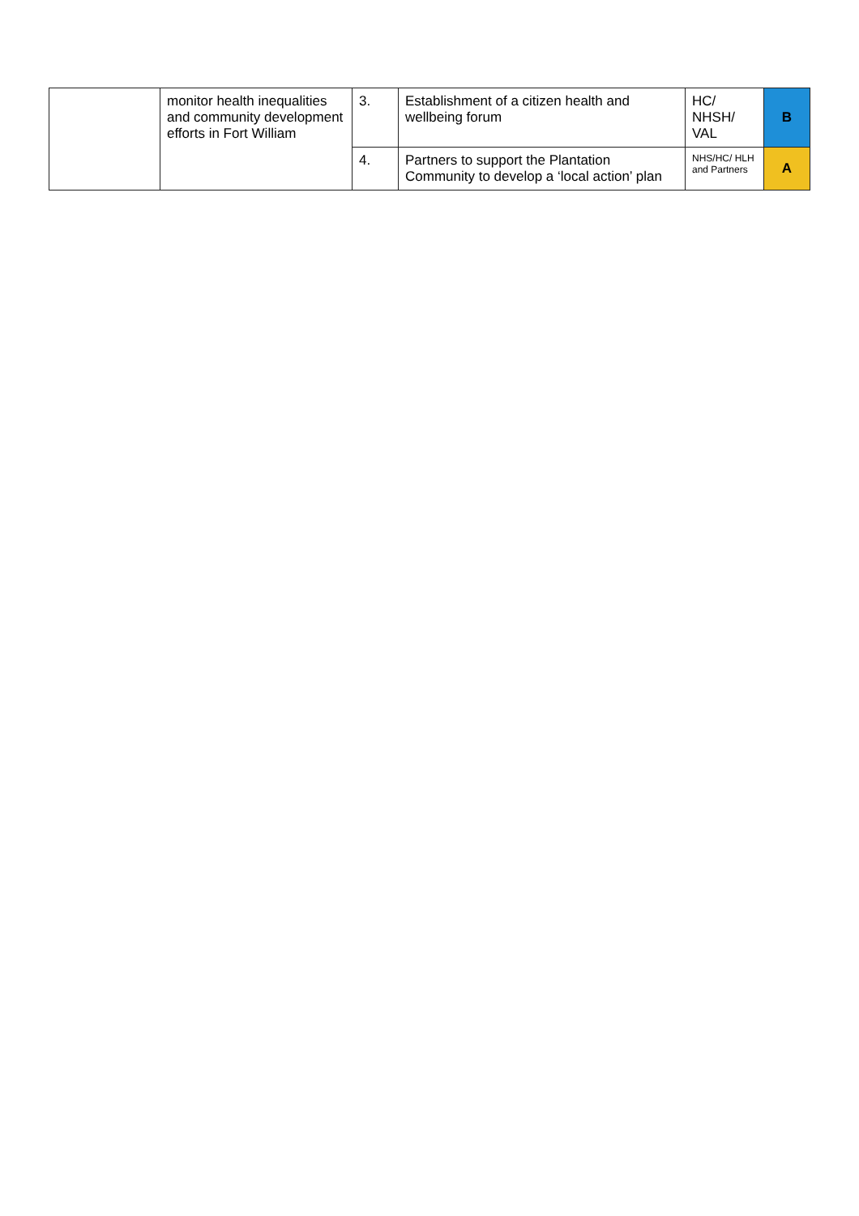| | monitor health inequalities and community development efforts in Fort William | 3. | Establishment of a citizen health and wellbeing forum | HC/ NHSH/ VAL | B |
| | | 4. | Partners to support the Plantation Community to develop a ‘local action’ plan | NHS/HC/ HLH and Partners | A |